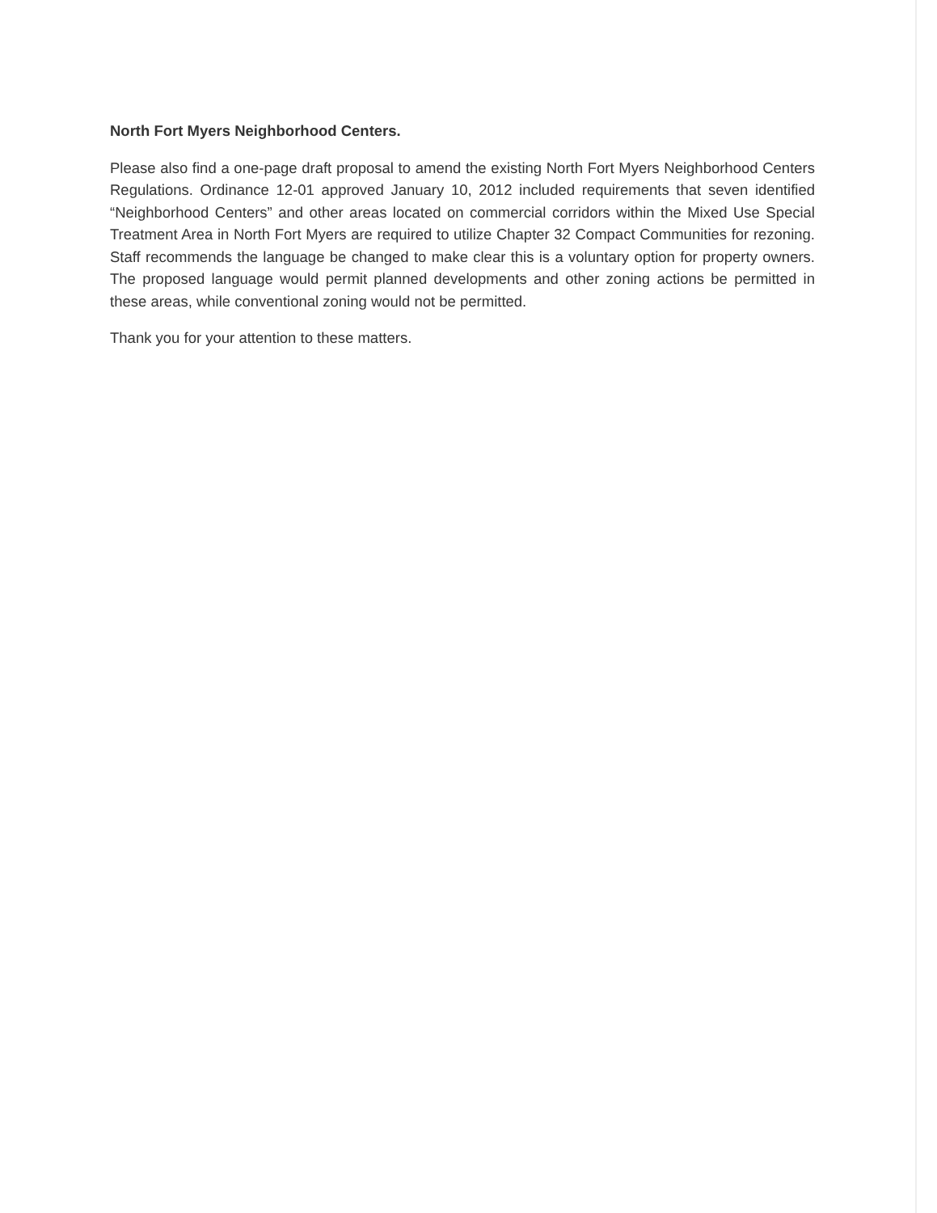North Fort Myers Neighborhood Centers.
Please also find a one-page draft proposal to amend the existing North Fort Myers Neighborhood Centers Regulations. Ordinance 12-01 approved January 10, 2012 included requirements that seven identified “Neighborhood Centers” and other areas located on commercial corridors within the Mixed Use Special Treatment Area in North Fort Myers are required to utilize Chapter 32 Compact Communities for rezoning. Staff recommends the language be changed to make clear this is a voluntary option for property owners. The proposed language would permit planned developments and other zoning actions be permitted in these areas, while conventional zoning would not be permitted.
Thank you for your attention to these matters.